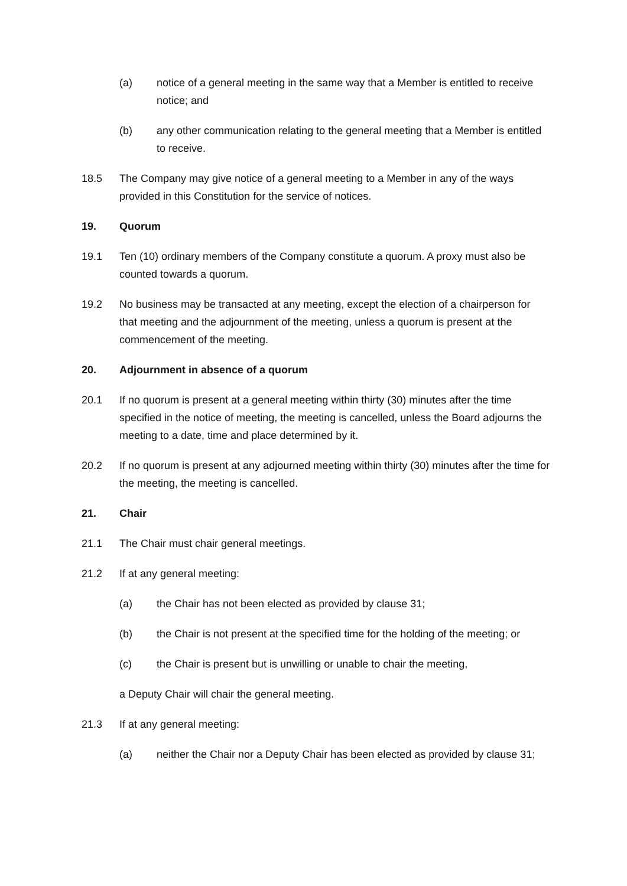(a) notice of a general meeting in the same way that a Member is entitled to receive notice; and
(b) any other communication relating to the general meeting that a Member is entitled to receive.
18.5 The Company may give notice of a general meeting to a Member in any of the ways provided in this Constitution for the service of notices.
19. Quorum
19.1 Ten (10) ordinary members of the Company constitute a quorum. A proxy must also be counted towards a quorum.
19.2 No business may be transacted at any meeting, except the election of a chairperson for that meeting and the adjournment of the meeting, unless a quorum is present at the commencement of the meeting.
20. Adjournment in absence of a quorum
20.1 If no quorum is present at a general meeting within thirty (30) minutes after the time specified in the notice of meeting, the meeting is cancelled, unless the Board adjourns the meeting to a date, time and place determined by it.
20.2 If no quorum is present at any adjourned meeting within thirty (30) minutes after the time for the meeting, the meeting is cancelled.
21. Chair
21.1 The Chair must chair general meetings.
21.2 If at any general meeting:
(a) the Chair has not been elected as provided by clause 31;
(b) the Chair is not present at the specified time for the holding of the meeting; or
(c) the Chair is present but is unwilling or unable to chair the meeting,
a Deputy Chair will chair the general meeting.
21.3 If at any general meeting:
(a) neither the Chair nor a Deputy Chair has been elected as provided by clause 31;